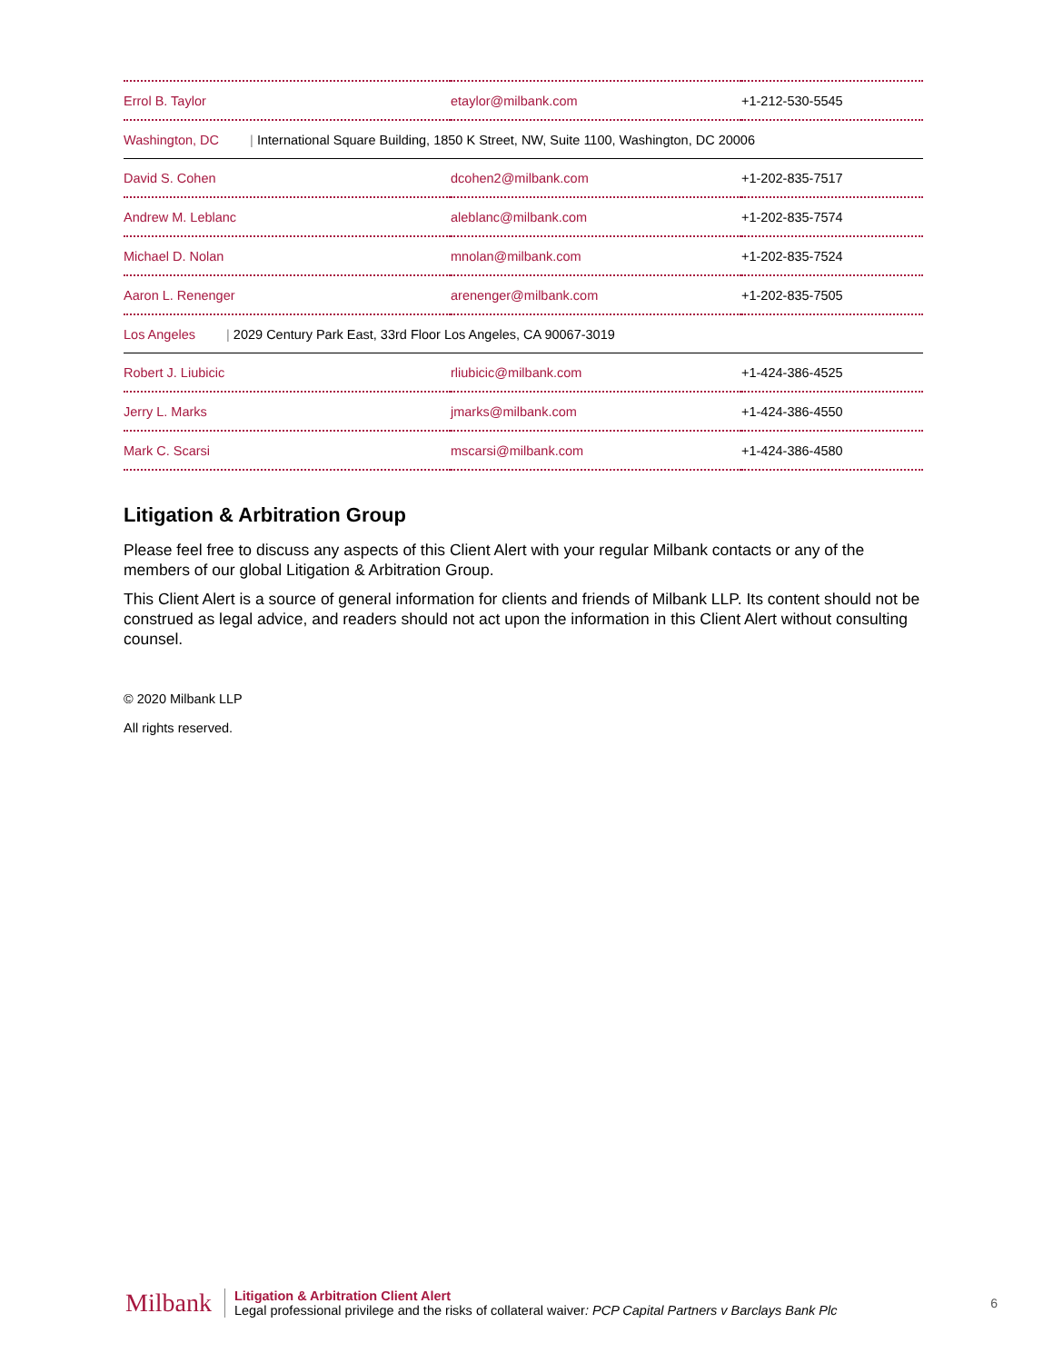| Errol B. Taylor | etaylor@milbank.com | +1-212-530-5545 |
| Washington, DC / International Square Building, 1850 K Street, NW, Suite 1100, Washington, DC 20006 | | |
| David S. Cohen | dcohen2@milbank.com | +1-202-835-7517 |
| Andrew M. Leblanc | aleblanc@milbank.com | +1-202-835-7574 |
| Michael D. Nolan | mnolan@milbank.com | +1-202-835-7524 |
| Aaron L. Renenger | arenenger@milbank.com | +1-202-835-7505 |
| Los Angeles / 2029 Century Park East, 33rd Floor Los Angeles, CA 90067-3019 | | |
| Robert J. Liubicic | rliubicic@milbank.com | +1-424-386-4525 |
| Jerry L. Marks | jmarks@milbank.com | +1-424-386-4550 |
| Mark C. Scarsi | mscarsi@milbank.com | +1-424-386-4580 |
Litigation & Arbitration Group
Please feel free to discuss any aspects of this Client Alert with your regular Milbank contacts or any of the members of our global Litigation & Arbitration Group.
This Client Alert is a source of general information for clients and friends of Milbank LLP. Its content should not be construed as legal advice, and readers should not act upon the information in this Client Alert without consulting counsel.
© 2020 Milbank LLP
All rights reserved.
Milbank
Litigation & Arbitration Client Alert
Legal professional privilege and the risks of collateral waiver: PCP Capital Partners v Barclays Bank Plc
6